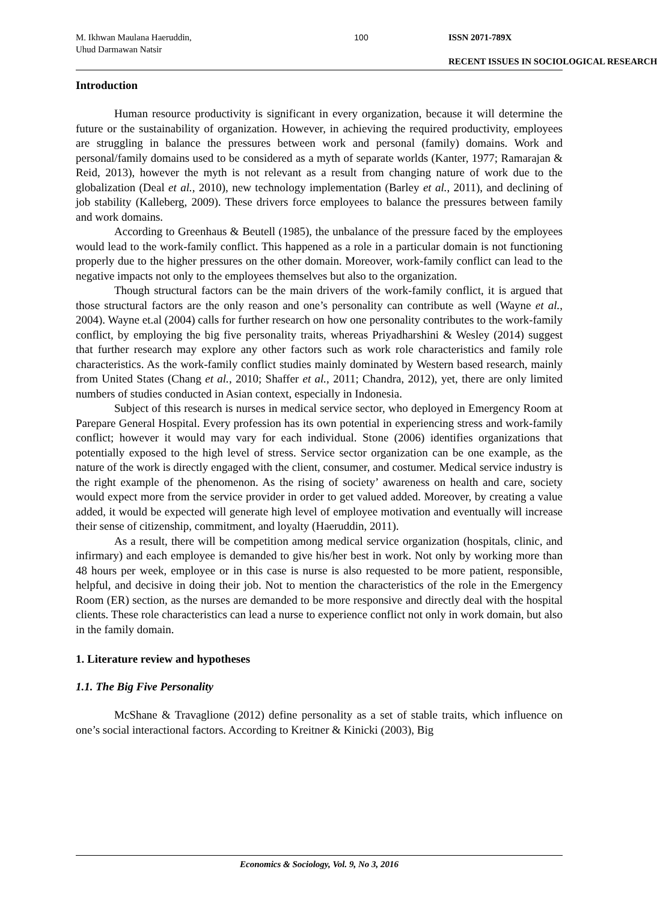M. Ikhwan Maulana Haeruddin,
Uhud Darmawan Natsir
100 ISSN 2071-789X
RECENT ISSUES IN SOCIOLOGICAL RESEARCH
Introduction
Human resource productivity is significant in every organization, because it will determine the future or the sustainability of organization. However, in achieving the required productivity, employees are struggling in balance the pressures between work and personal (family) domains. Work and personal/family domains used to be considered as a myth of separate worlds (Kanter, 1977; Ramarajan & Reid, 2013), however the myth is not relevant as a result from changing nature of work due to the globalization (Deal et al., 2010), new technology implementation (Barley et al., 2011), and declining of job stability (Kalleberg, 2009). These drivers force employees to balance the pressures between family and work domains.
According to Greenhaus & Beutell (1985), the unbalance of the pressure faced by the employees would lead to the work-family conflict. This happened as a role in a particular domain is not functioning properly due to the higher pressures on the other domain. Moreover, work-family conflict can lead to the negative impacts not only to the employees themselves but also to the organization.
Though structural factors can be the main drivers of the work-family conflict, it is argued that those structural factors are the only reason and one’s personality can contribute as well (Wayne et al., 2004). Wayne et.al (2004) calls for further research on how one personality contributes to the work-family conflict, by employing the big five personality traits, whereas Priyadharshini & Wesley (2014) suggest that further research may explore any other factors such as work role characteristics and family role characteristics. As the work-family conflict studies mainly dominated by Western based research, mainly from United States (Chang et al., 2010; Shaffer et al., 2011; Chandra, 2012), yet, there are only limited numbers of studies conducted in Asian context, especially in Indonesia.
Subject of this research is nurses in medical service sector, who deployed in Emergency Room at Parepare General Hospital. Every profession has its own potential in experiencing stress and work-family conflict; however it would may vary for each individual. Stone (2006) identifies organizations that potentially exposed to the high level of stress. Service sector organization can be one example, as the nature of the work is directly engaged with the client, consumer, and costumer. Medical service industry is the right example of the phenomenon. As the rising of society’ awareness on health and care, society would expect more from the service provider in order to get valued added. Moreover, by creating a value added, it would be expected will generate high level of employee motivation and eventually will increase their sense of citizenship, commitment, and loyalty (Haeruddin, 2011).
As a result, there will be competition among medical service organization (hospitals, clinic, and infirmary) and each employee is demanded to give his/her best in work. Not only by working more than 48 hours per week, employee or in this case is nurse is also requested to be more patient, responsible, helpful, and decisive in doing their job. Not to mention the characteristics of the role in the Emergency Room (ER) section, as the nurses are demanded to be more responsive and directly deal with the hospital clients. These role characteristics can lead a nurse to experience conflict not only in work domain, but also in the family domain.
1. Literature review and hypotheses
1.1. The Big Five Personality
McShane & Travaglione (2012) define personality as a set of stable traits, which influence on one’s social interactional factors. According to Kreitner & Kinicki (2003), Big
Economics & Sociology, Vol. 9, No 3, 2016